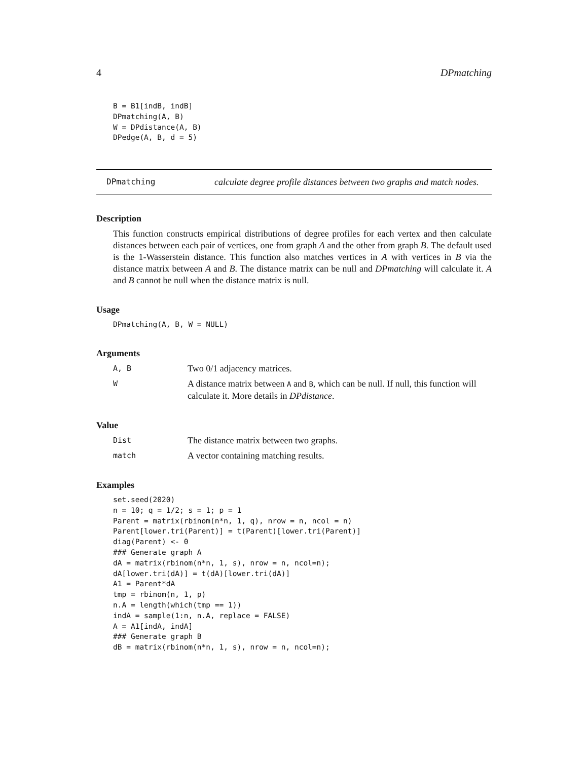4 DPmatching
B = B1[indB, indB]
DPmatching(A, B)
W = DPdistance(A, B)
DPedge(A, B, d = 5)
DPmatching calculate degree profile distances between two graphs and match nodes.
Description
This function constructs empirical distributions of degree profiles for each vertex and then calculate distances between each pair of vertices, one from graph A and the other from graph B. The default used is the 1-Wasserstein distance. This function also matches vertices in A with vertices in B via the distance matrix between A and B. The distance matrix can be null and DPmatching will calculate it. A and B cannot be null when the distance matrix is null.
Usage
DPmatching(A, B, W = NULL)
Arguments
A, B
Two 0/1 adjacency matrices.
W
A distance matrix between A and B, which can be null. If null, this function will calculate it. More details in DPdistance.
Value
Dist
The distance matrix between two graphs.
match
A vector containing matching results.
Examples
set.seed(2020)
n = 10; q = 1/2; s = 1; p = 1
Parent = matrix(rbinom(n*n, 1, q), nrow = n, ncol = n)
Parent[lower.tri(Parent)] = t(Parent)[lower.tri(Parent)]
diag(Parent) <- 0
### Generate graph A
dA = matrix(rbinom(n*n, 1, s), nrow = n, ncol=n);
dA[lower.tri(dA)] = t(dA)[lower.tri(dA)]
A1 = Parent*dA
tmp = rbinom(n, 1, p)
n.A = length(which(tmp == 1))
indA = sample(1:n, n.A, replace = FALSE)
A = A1[indA, indA]
### Generate graph B
dB = matrix(rbinom(n*n, 1, s), nrow = n, ncol=n);